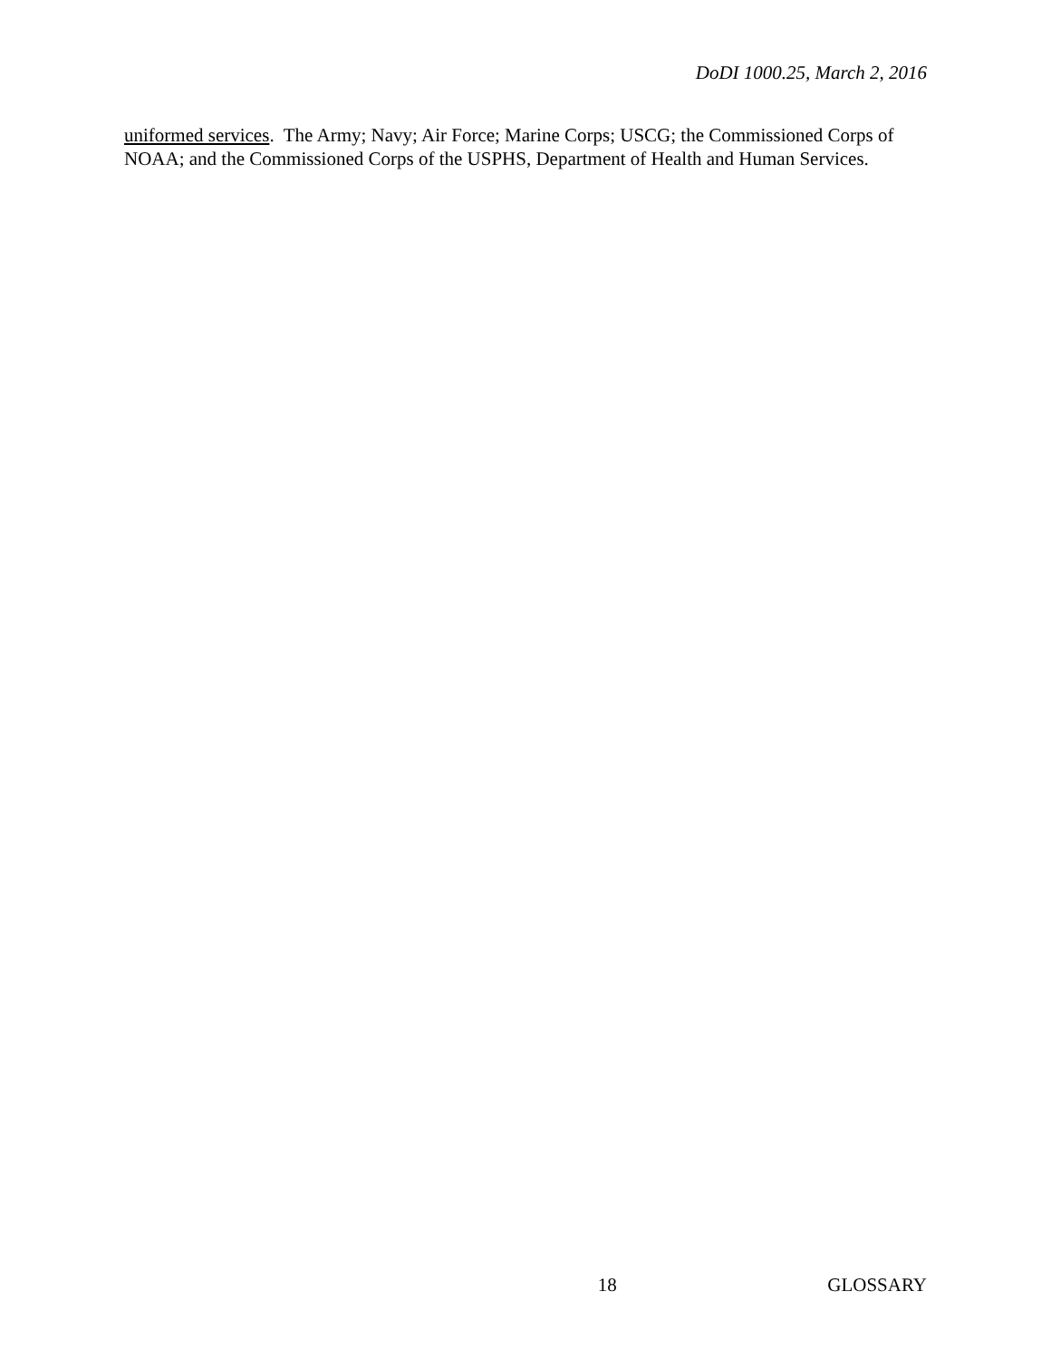DoDI 1000.25, March 2, 2016
uniformed services. The Army; Navy; Air Force; Marine Corps; USCG; the Commissioned Corps of NOAA; and the Commissioned Corps of the USPHS, Department of Health and Human Services.
18 GLOSSARY